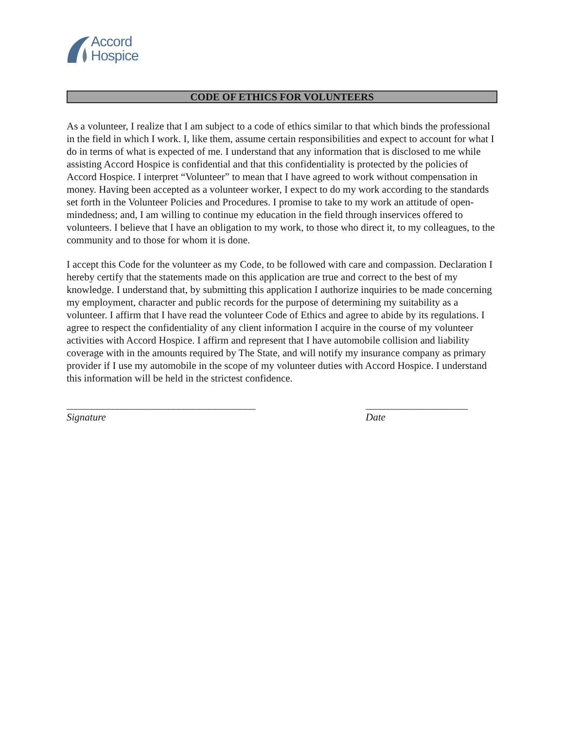Accord
Hospice
CODE OF ETHICS FOR VOLUNTEERS
As a volunteer, I realize that I am subject to a code of ethics similar to that which binds the professional in the field in which I work. I, like them, assume certain responsibilities and expect to account for what I do in terms of what is expected of me. I understand that any information that is disclosed to me while assisting Accord Hospice is confidential and that this confidentiality is protected by the policies of Accord Hospice. I interpret “Volunteer” to mean that I have agreed to work without compensation in money. Having been accepted as a volunteer worker, I expect to do my work according to the standards set forth in the Volunteer Policies and Procedures. I promise to take to my work an attitude of open-mindedness; and, I am willing to continue my education in the field through inservices offered to volunteers. I believe that I have an obligation to my work, to those who direct it, to my colleagues, to the community and to those for whom it is done.
I accept this Code for the volunteer as my Code, to be followed with care and compassion. Declaration I hereby certify that the statements made on this application are true and correct to the best of my knowledge. I understand that, by submitting this application I authorize inquiries to be made concerning my employment, character and public records for the purpose of determining my suitability as a volunteer. I affirm that I have read the volunteer Code of Ethics and agree to abide by its regulations. I agree to respect the confidentiality of any client information I acquire in the course of my volunteer activities with Accord Hospice. I affirm and represent that I have automobile collision and liability coverage with in the amounts required by The State, and will notify my insurance company as primary provider if I use my automobile in the scope of my volunteer duties with Accord Hospice. I understand this information will be held in the strictest confidence.
_____________________________________
Signature
____________________
Date